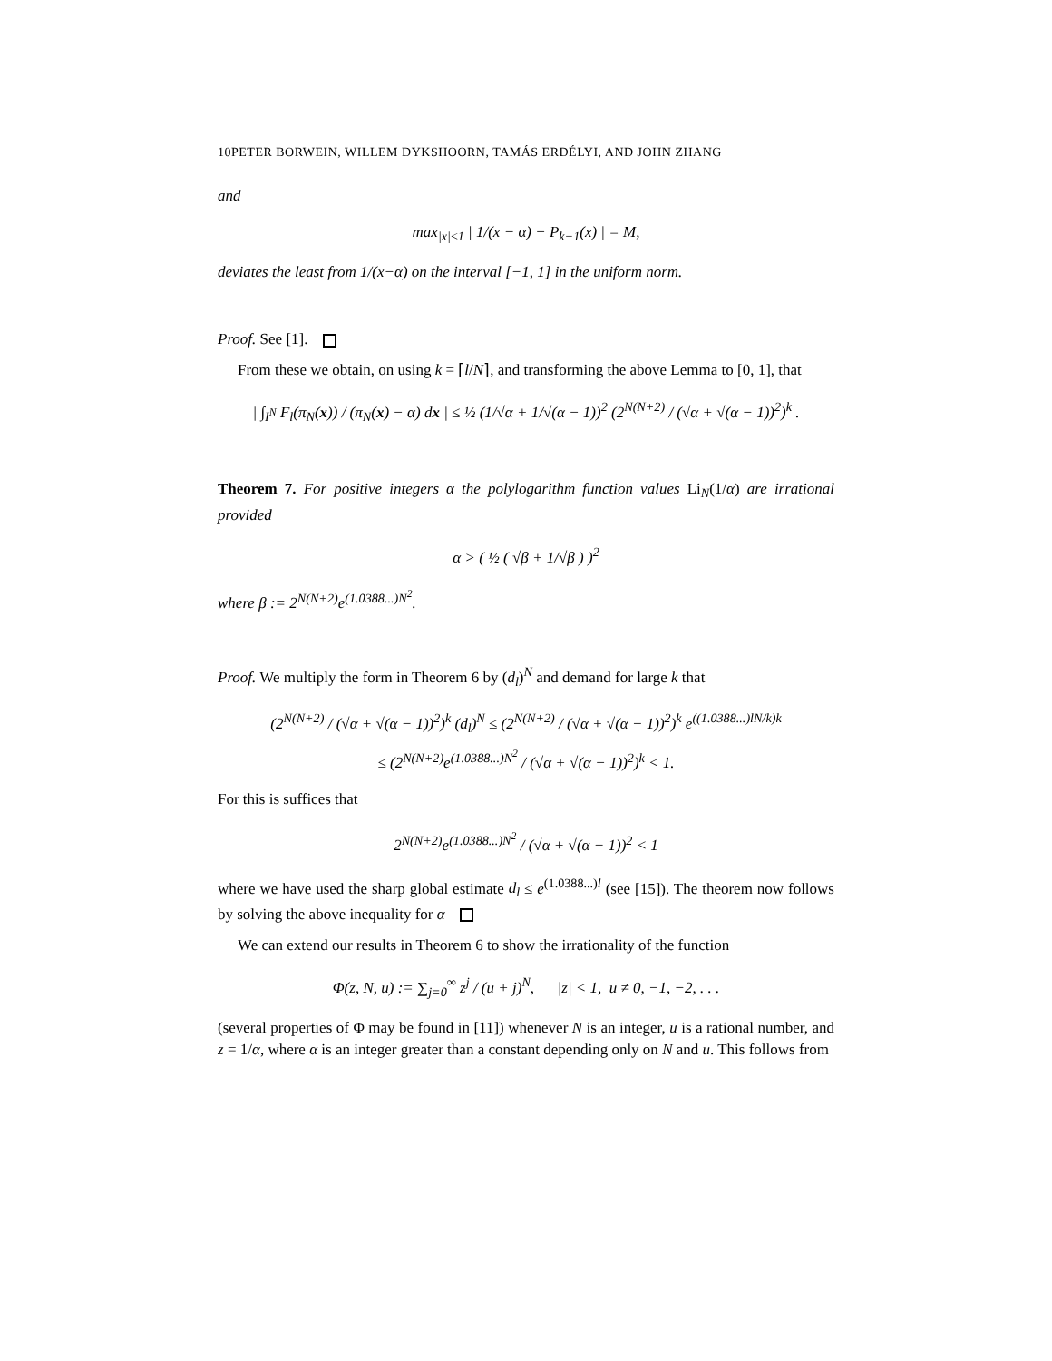10PETER BORWEIN, WILLEM DYKSHOORN, TAMÁS ERDÉLYI, AND JOHN ZHANG
and
max<sub>|x|≤1</sub> | 1/(x − α) − P<sub>k−1</sub>(x) | = M,
deviates the least from 1/(x−α) on the interval [−1, 1] in the uniform norm.
Proof. See [1].
From these we obtain, on using k = ⌈l/N⌉, and transforming the above Lemma to [0, 1], that
| ∫<sub>I<sup>N</sup></sub> F<sub>l</sub>(π<sub>N</sub>(x)) / (π<sub>N</sub>(x) − α) dx | ≤ ½ (1/√α + 1/√(α − 1))<sup>2</sup> (2<sup>N(N+2)</sup> / (√α + √(α − 1))<sup>2</sup>)<sup>k</sup> .
Theorem 7. For positive integers α the polylogarithm function values Li<sub>N</sub>(1/α) are irrational provided
α > ( ½ ( √β + 1/√β ) )<sup>2</sup>
where β := 2<sup>N(N+2)</sup>e<sup>(1.0388...)N<sup>2</sup></sup>.
Proof. We multiply the form in Theorem 6 by (d<sub>l</sub>)<sup>N</sup> and demand for large k that
(2<sup>N(N+2)</sup> / (√α + √(α − 1))<sup>2</sup>)<sup>k</sup> (d<sub>l</sub>)<sup>N</sup> ≤ (2<sup>N(N+2)</sup> / (√α + √(α − 1))<sup>2</sup>)<sup>k</sup> e<sup>((1.0388...)lN/k)k</sup>
≤ (2<sup>N(N+2)</sup>e<sup>(1.0388...)N<sup>2</sup></sup> / (√α + √(α − 1))<sup>2</sup>)<sup>k</sup> < 1.
For this is suffices that
2<sup>N(N+2)</sup>e<sup>(1.0388...)N<sup>2</sup></sup> / (√α + √(α − 1))<sup>2</sup> < 1
where we have used the sharp global estimate d<sub>l</sub> ≤ e<sup>(1.0388...)l</sup> (see [15]). The theorem now follows by solving the above inequality for α
We can extend our results in Theorem 6 to show the irrationality of the function
Φ(z, N, u) := ∑<sub>j=0</sub><sup>∞</sup> z<sup>j</sup> / (u + j)<sup>N</sup>, |z| < 1, u ≠ 0, −1, −2, . . .
(several properties of Φ may be found in [11]) whenever N is an integer, u is a rational number, and z = 1/α, where α is an integer greater than a constant depending only on N and u. This follows from